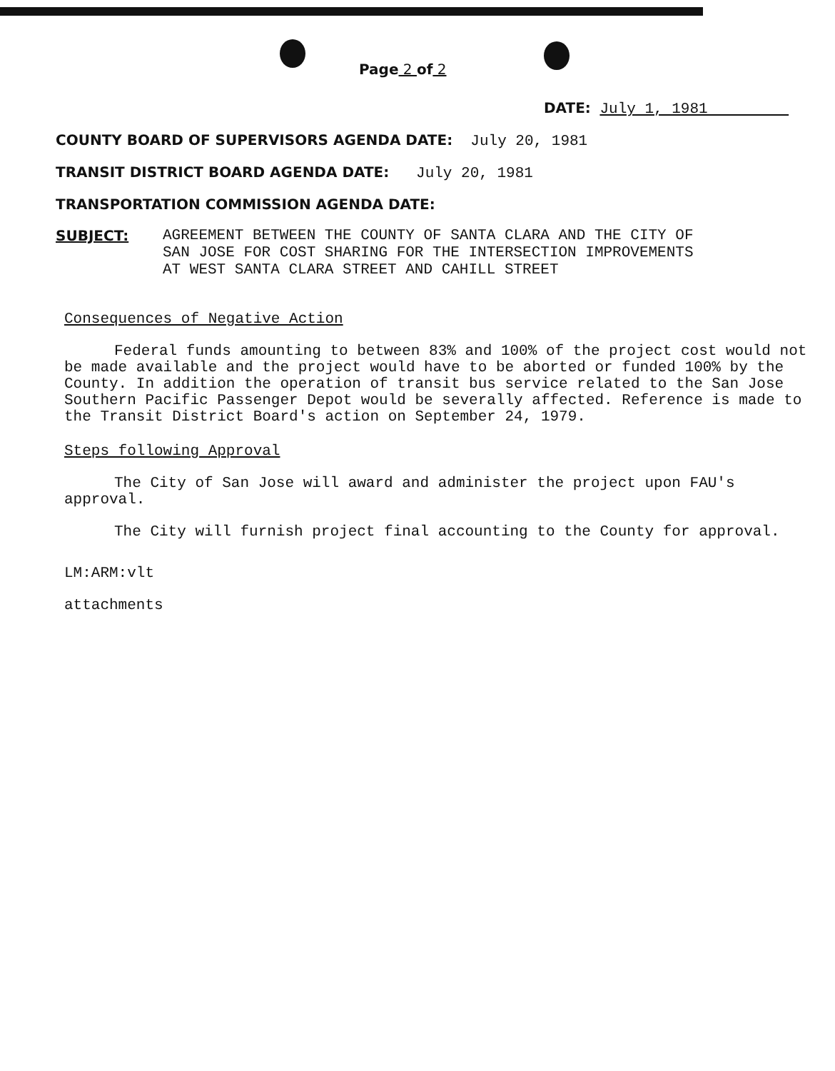Page 2 of 2
DATE: July 1, 1981
COUNTY BOARD OF SUPERVISORS AGENDA DATE: July 20, 1981
TRANSIT DISTRICT BOARD AGENDA DATE: July 20, 1981
TRANSPORTATION COMMISSION AGENDA DATE:
SUBJECT: AGREEMENT BETWEEN THE COUNTY OF SANTA CLARA AND THE CITY OF
SAN JOSE FOR COST SHARING FOR THE INTERSECTION IMPROVEMENTS
AT WEST SANTA CLARA STREET AND CAHILL STREET
Consequences of Negative Action
Federal funds amounting to between 83% and 100% of the project cost would not be made available and the project would have to be aborted or funded 100% by the County. In addition the operation of transit bus service related to the San Jose Southern Pacific Passenger Depot would be severally affected. Reference is made to the Transit District Board's action on September 24, 1979.
Steps following Approval
The City of San Jose will award and administer the project upon FAU's approval.
The City will furnish project final accounting to the County for approval.
LM:ARM:vlt
attachments